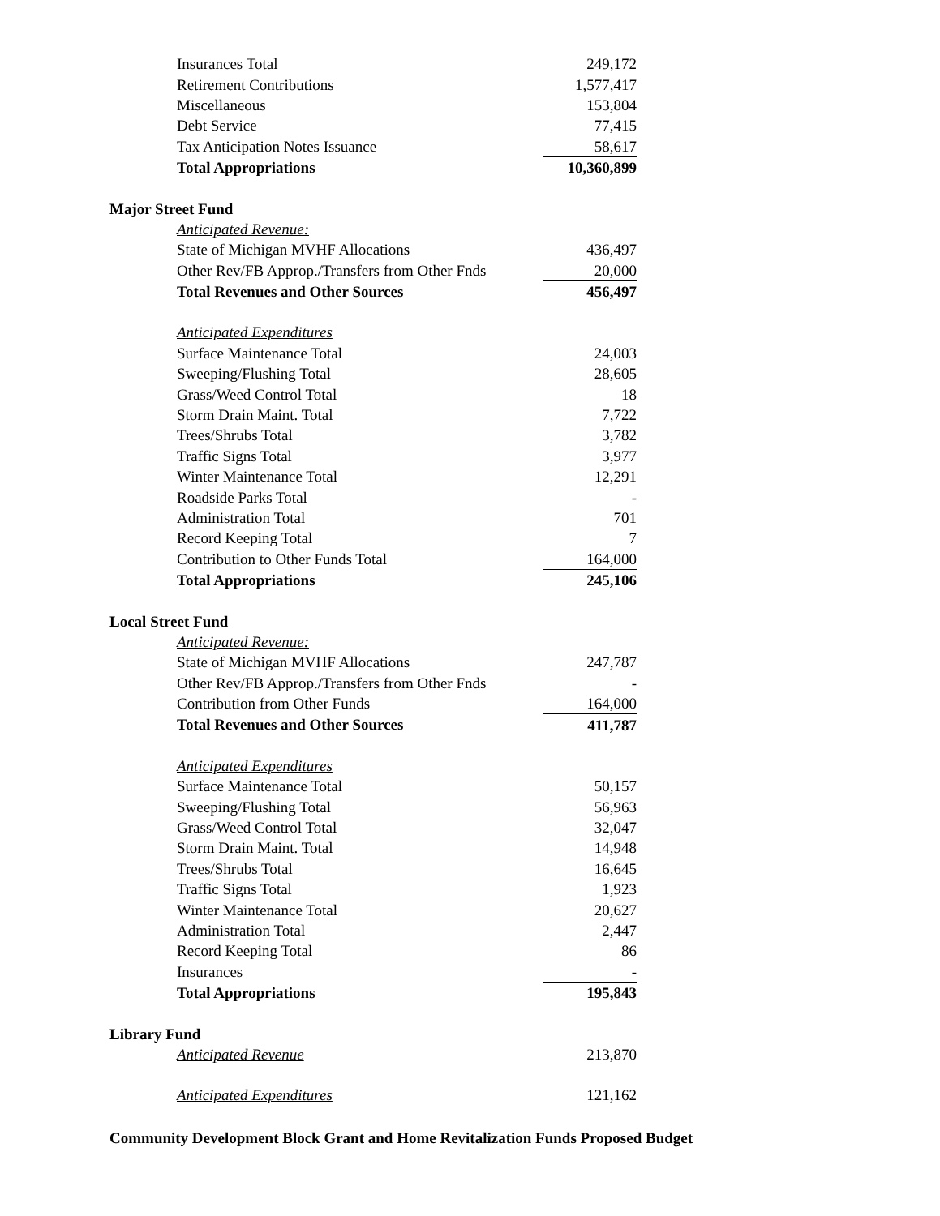| | Insurances Total | 249,172 |
| | Retirement Contributions | 1,577,417 |
| | Miscellaneous | 153,804 |
| | Debt Service | 77,415 |
| | Tax Anticipation Notes Issuance | 58,617 |
| | Total Appropriations | 10,360,899 |
| Major Street Fund | | |
| | Anticipated Revenue: | |
| | State of Michigan MVHF Allocations | 436,497 |
| | Other Rev/FB Approp./Transfers from Other Fnds | 20,000 |
| | Total Revenues and Other Sources | 456,497 |
| | Anticipated Expenditures | |
| | Surface Maintenance Total | 24,003 |
| | Sweeping/Flushing Total | 28,605 |
| | Grass/Weed Control Total | 18 |
| | Storm Drain Maint. Total | 7,722 |
| | Trees/Shrubs Total | 3,782 |
| | Traffic Signs Total | 3,977 |
| | Winter Maintenance Total | 12,291 |
| | Roadside Parks Total | - |
| | Administration Total | 701 |
| | Record Keeping Total | 7 |
| | Contribution to Other Funds Total | 164,000 |
| | Total Appropriations | 245,106 |
| Local Street Fund | | |
| | Anticipated Revenue: | |
| | State of Michigan MVHF Allocations | 247,787 |
| | Other Rev/FB Approp./Transfers from Other Fnds | - |
| | Contribution from Other Funds | 164,000 |
| | Total Revenues and Other Sources | 411,787 |
| | Anticipated Expenditures | |
| | Surface Maintenance Total | 50,157 |
| | Sweeping/Flushing Total | 56,963 |
| | Grass/Weed Control Total | 32,047 |
| | Storm Drain Maint. Total | 14,948 |
| | Trees/Shrubs Total | 16,645 |
| | Traffic Signs Total | 1,923 |
| | Winter Maintenance Total | 20,627 |
| | Administration Total | 2,447 |
| | Record Keeping Total | 86 |
| | Insurances | - |
| | Total Appropriations | 195,843 |
| Library Fund | | |
| | Anticipated Revenue | 213,870 |
| | Anticipated Expenditures | 121,162 |
Community Development Block Grant and Home Revitalization Funds Proposed Budget